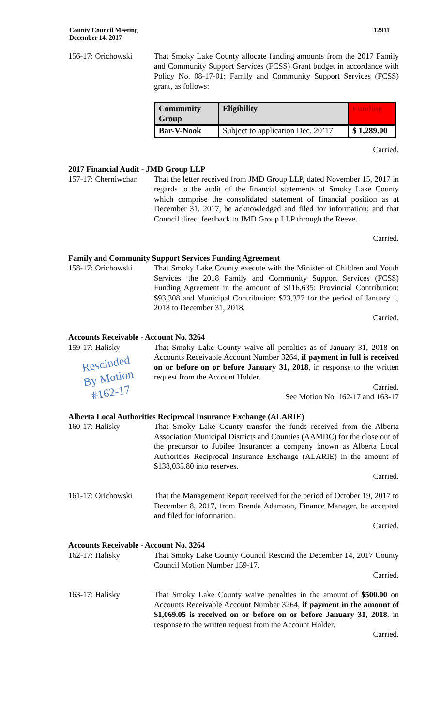County Council Meeting
December 14, 2017
12911
156-17: Orichowski
That Smoky Lake County allocate funding amounts from the 2017 Family and Community Support Services (FCSS) Grant budget in accordance with Policy No. 08-17-01: Family and Community Support Services (FCSS) grant, as follows:
| Community Group | Eligibility | Funding |
| Bar-V-Nook | Subject to application Dec. 20’17 | $ 1,289.00 |
Carried.
2017 Financial Audit - JMD Group LLP
157-17: Cherniwchan
That the letter received from JMD Group LLP, dated November 15, 2017 in regards to the audit of the financial statements of Smoky Lake County which comprise the consolidated statement of financial position as at December 31, 2017, be acknowledged and filed for information; and that Council direct feedback to JMD Group LLP through the Reeve.
Carried.
Family and Community Support Services Funding Agreement
158-17: Orichowski
That Smoky Lake County execute with the Minister of Children and Youth Services, the 2018 Family and Community Support Services (FCSS) Funding Agreement in the amount of $116,635: Provincial Contribution: $93,308 and Municipal Contribution: $23,327 for the period of January 1, 2018 to December 31, 2018.
Carried.
Accounts Receivable - Account No. 3264
159-17: Halisky
Rescinded
By Motion
#162-17
That Smoky Lake County waive all penalties as of January 31, 2018 on Accounts Receivable Account Number 3264, if payment in full is received on or before on or before January 31, 2018, in response to the written request from the Account Holder.
Carried.
See Motion No. 162-17 and 163-17
Alberta Local Authorities Reciprocal Insurance Exchange (ALARIE)
160-17: Halisky That Smoky Lake County transfer the funds received from the Alberta Association Municipal Districts and Counties (AAMDC) for the close out of the precursor to Jubilee Insurance: a company known as Alberta Local Authorities Reciprocal Insurance Exchange (ALARIE) in the amount of $138,035.80 into reserves.
Carried.
161-17: Orichowski
That the Management Report received for the period of October 19, 2017 to December 8, 2017, from Brenda Adamson, Finance Manager, be accepted and filed for information.
Carried.
Accounts Receivable - Account No. 3264
162-17: Halisky That Smoky Lake County Council Rescind the December 14, 2017 County Council Motion Number 159-17.
Carried.
163-17: Halisky That Smoky Lake County waive penalties in the amount of $500.00 on Accounts Receivable Account Number 3264, if payment in the amount of $1,069.05 is received on or before on or before January 31, 2018, in response to the written request from the Account Holder.
Carried.